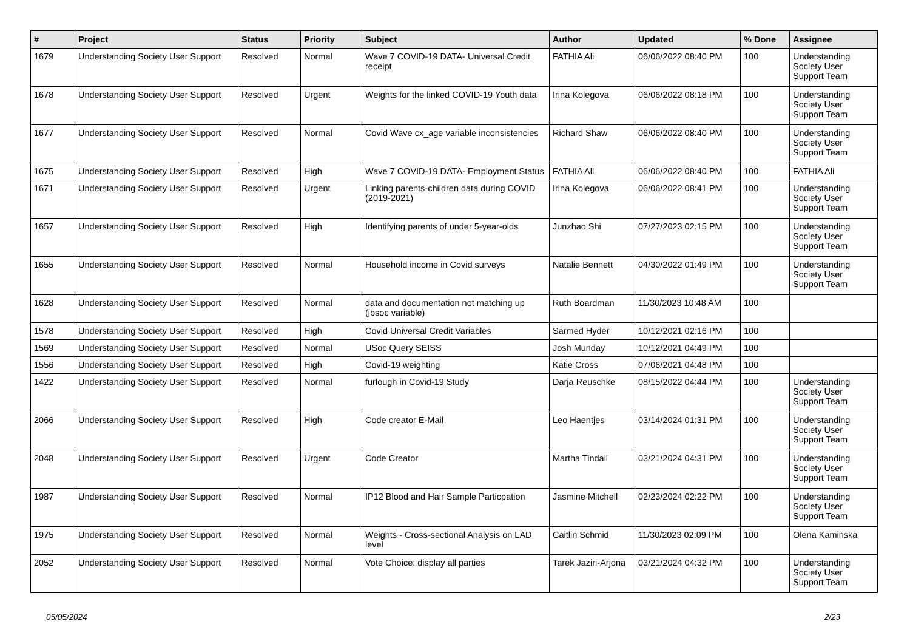| # | Project | Status | Priority | Subject | Author | Updated | % Done | Assignee |
| --- | --- | --- | --- | --- | --- | --- | --- | --- |
| 1679 | Understanding Society User Support | Resolved | Normal | Wave 7 COVID-19 DATA- Universal Credit receipt | FATHIA Ali | 06/06/2022 08:40 PM | 100 | Understanding Society User Support Team |
| 1678 | Understanding Society User Support | Resolved | Urgent | Weights for the linked COVID-19 Youth data | Irina Kolegova | 06/06/2022 08:18 PM | 100 | Understanding Society User Support Team |
| 1677 | Understanding Society User Support | Resolved | Normal | Covid Wave cx_age variable inconsistencies | Richard Shaw | 06/06/2022 08:40 PM | 100 | Understanding Society User Support Team |
| 1675 | Understanding Society User Support | Resolved | High | Wave 7 COVID-19 DATA- Employment Status | FATHIA Ali | 06/06/2022 08:40 PM | 100 | FATHIA Ali |
| 1671 | Understanding Society User Support | Resolved | Urgent | Linking parents-children data during COVID (2019-2021) | Irina Kolegova | 06/06/2022 08:41 PM | 100 | Understanding Society User Support Team |
| 1657 | Understanding Society User Support | Resolved | High | Identifying parents of under 5-year-olds | Junzhao Shi | 07/27/2023 02:15 PM | 100 | Understanding Society User Support Team |
| 1655 | Understanding Society User Support | Resolved | Normal | Household income in Covid surveys | Natalie Bennett | 04/30/2022 01:49 PM | 100 | Understanding Society User Support Team |
| 1628 | Understanding Society User Support | Resolved | Normal | data and documentation not matching up (jbsoc variable) | Ruth Boardman | 11/30/2023 10:48 AM | 100 | |
| 1578 | Understanding Society User Support | Resolved | High | Covid Universal Credit Variables | Sarmed Hyder | 10/12/2021 02:16 PM | 100 | |
| 1569 | Understanding Society User Support | Resolved | Normal | USoc Query SEISS | Josh Munday | 10/12/2021 04:49 PM | 100 | |
| 1556 | Understanding Society User Support | Resolved | High | Covid-19 weighting | Katie Cross | 07/06/2021 04:48 PM | 100 | |
| 1422 | Understanding Society User Support | Resolved | Normal | furlough in Covid-19 Study | Darja Reuschke | 08/15/2022 04:44 PM | 100 | Understanding Society User Support Team |
| 2066 | Understanding Society User Support | Resolved | High | Code creator E-Mail | Leo Haentjes | 03/14/2024 01:31 PM | 100 | Understanding Society User Support Team |
| 2048 | Understanding Society User Support | Resolved | Urgent | Code Creator | Martha Tindall | 03/21/2024 04:31 PM | 100 | Understanding Society User Support Team |
| 1987 | Understanding Society User Support | Resolved | Normal | IP12 Blood and Hair Sample Particpation | Jasmine Mitchell | 02/23/2024 02:22 PM | 100 | Understanding Society User Support Team |
| 1975 | Understanding Society User Support | Resolved | Normal | Weights - Cross-sectional Analysis on LAD level | Caitlin Schmid | 11/30/2023 02:09 PM | 100 | Olena Kaminska |
| 2052 | Understanding Society User Support | Resolved | Normal | Vote Choice: display all parties | Tarek Jaziri-Arjona | 03/21/2024 04:32 PM | 100 | Understanding Society User Support Team |
05/05/2024 2/23